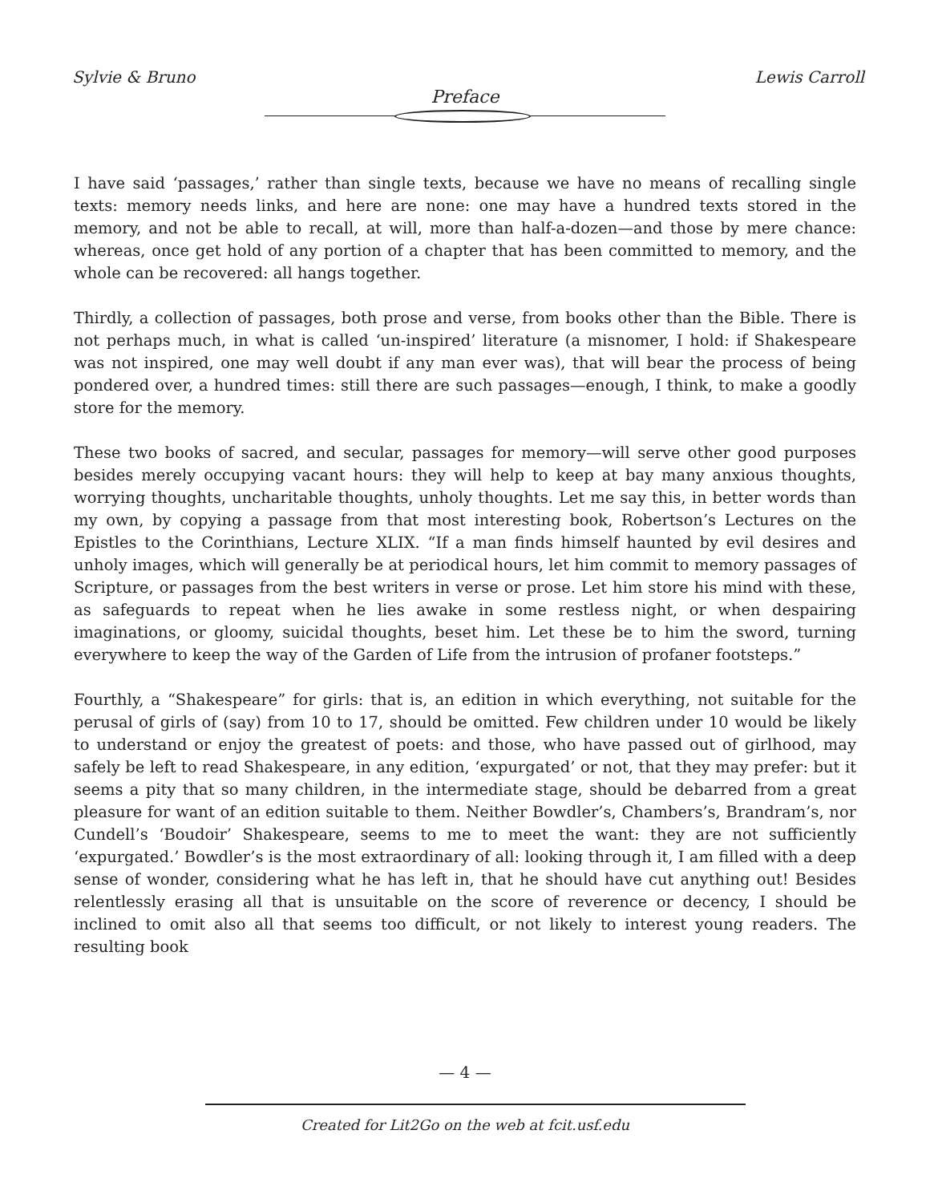Sylvie & Bruno Lewis Carroll
Preface
I have said ‘passages,’ rather than single texts, because we have no means of recalling single texts: memory needs links, and here are none: one may have a hundred texts stored in the memory, and not be able to recall, at will, more than half-a-dozen—and those by mere chance: whereas, once get hold of any portion of a chapter that has been committed to memory, and the whole can be recovered: all hangs together.
Thirdly, a collection of passages, both prose and verse, from books other than the Bible. There is not perhaps much, in what is called ‘un-inspired’ literature (a misnomer, I hold: if Shakespeare was not inspired, one may well doubt if any man ever was), that will bear the process of being pondered over, a hundred times: still there are such passages—enough, I think, to make a goodly store for the memory.
These two books of sacred, and secular, passages for memory—will serve other good purposes besides merely occupying vacant hours: they will help to keep at bay many anxious thoughts, worrying thoughts, uncharitable thoughts, unholy thoughts. Let me say this, in better words than my own, by copying a passage from that most interesting book, Robertson’s Lectures on the Epistles to the Corinthians, Lecture XLIX. “If a man finds himself haunted by evil desires and unholy images, which will generally be at periodical hours, let him commit to memory passages of Scripture, or passages from the best writers in verse or prose. Let him store his mind with these, as safeguards to repeat when he lies awake in some restless night, or when despairing imaginations, or gloomy, suicidal thoughts, beset him. Let these be to him the sword, turning everywhere to keep the way of the Garden of Life from the intrusion of profaner footsteps.”
Fourthly, a “Shakespeare” for girls: that is, an edition in which everything, not suitable for the perusal of girls of (say) from 10 to 17, should be omitted. Few children under 10 would be likely to understand or enjoy the greatest of poets: and those, who have passed out of girlhood, may safely be left to read Shakespeare, in any edition, ‘expurgated’ or not, that they may prefer: but it seems a pity that so many children, in the intermediate stage, should be debarred from a great pleasure for want of an edition suitable to them. Neither Bowdler’s, Chambers’s, Brandram’s, nor Cundell’s ‘Boudoir’ Shakespeare, seems to me to meet the want: they are not sufficiently ‘expurgated.’ Bowdler’s is the most extraordinary of all: looking through it, I am filled with a deep sense of wonder, considering what he has left in, that he should have cut anything out! Besides relentlessly erasing all that is unsuitable on the score of reverence or decency, I should be inclined to omit also all that seems too difficult, or not likely to interest young readers. The resulting book
— 4 —
Created for Lit2Go on the web at fcit.usf.edu